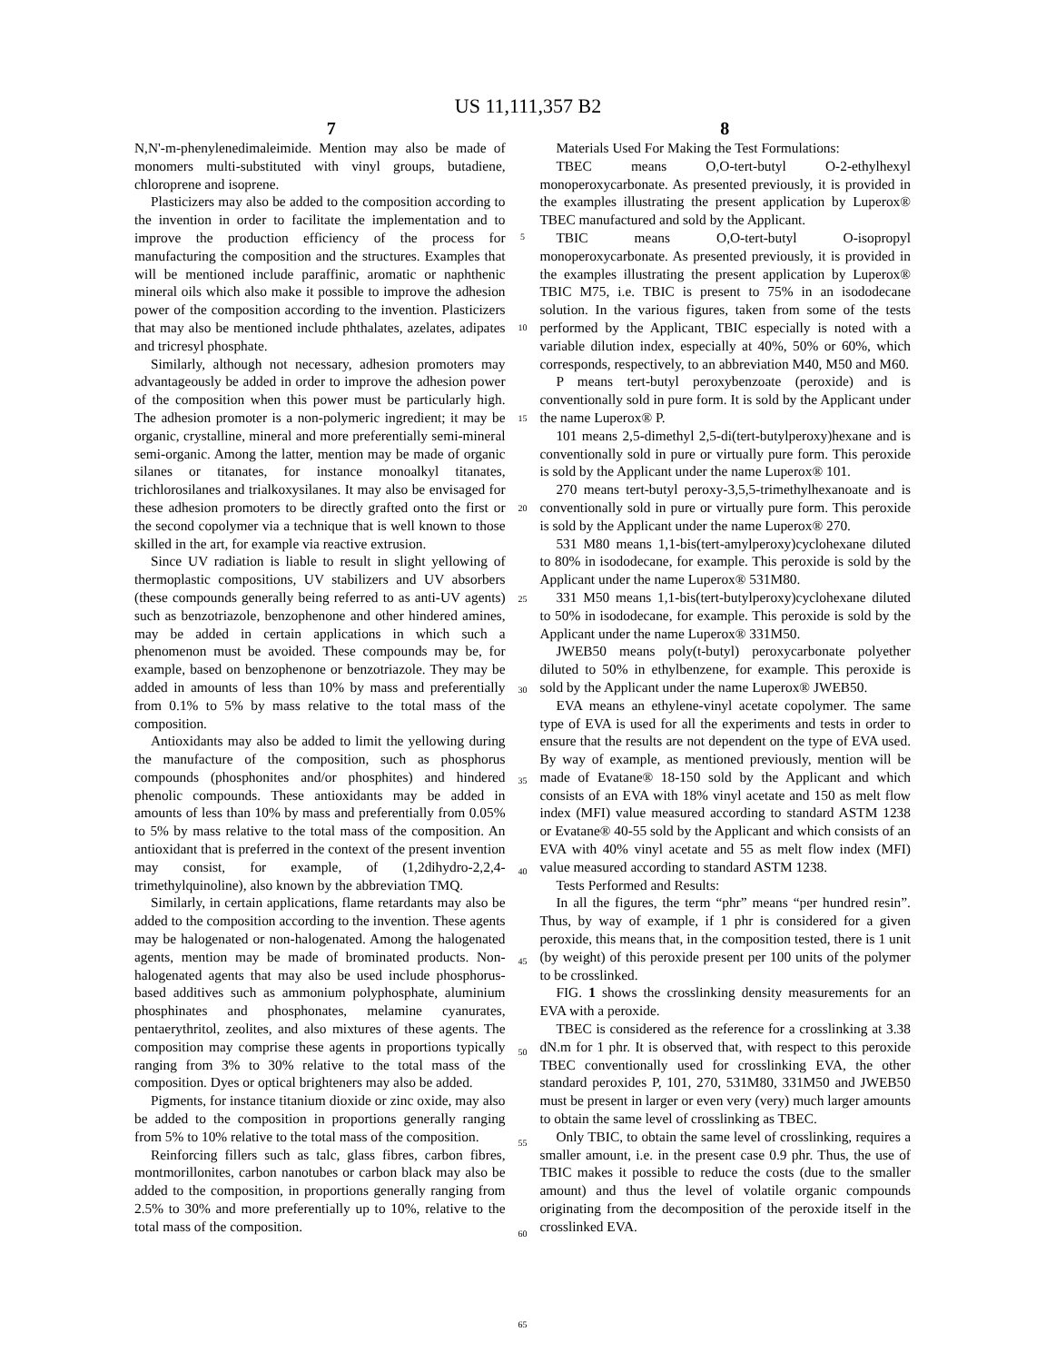US 11,111,357 B2
7 8
N,N'-m-phenylenedimaleimide. Mention may also be made of monomers multi-substituted with vinyl groups, butadiene, chloroprene and isoprene.
Plasticizers may also be added to the composition according to the invention in order to facilitate the implementation and to improve the production efficiency of the process for manufacturing the composition and the structures. Examples that will be mentioned include paraffinic, aromatic or naphthenic mineral oils which also make it possible to improve the adhesion power of the composition according to the invention. Plasticizers that may also be mentioned include phthalates, azelates, adipates and tricresyl phosphate.
Similarly, although not necessary, adhesion promoters may advantageously be added in order to improve the adhesion power of the composition when this power must be particularly high. The adhesion promoter is a non-polymeric ingredient; it may be organic, crystalline, mineral and more preferentially semi-mineral semi-organic. Among the latter, mention may be made of organic silanes or titanates, for instance monoalkyl titanates, trichlorosilanes and trialkoxysilanes. It may also be envisaged for these adhesion promoters to be directly grafted onto the first or the second copolymer via a technique that is well known to those skilled in the art, for example via reactive extrusion.
Since UV radiation is liable to result in slight yellowing of thermoplastic compositions, UV stabilizers and UV absorbers (these compounds generally being referred to as anti-UV agents) such as benzotriazole, benzophenone and other hindered amines, may be added in certain applications in which such a phenomenon must be avoided. These compounds may be, for example, based on benzophenone or benzotriazole. They may be added in amounts of less than 10% by mass and preferentially from 0.1% to 5% by mass relative to the total mass of the composition.
Antioxidants may also be added to limit the yellowing during the manufacture of the composition, such as phosphorus compounds (phosphonites and/or phosphites) and hindered phenolic compounds. These antioxidants may be added in amounts of less than 10% by mass and preferentially from 0.05% to 5% by mass relative to the total mass of the composition. An antioxidant that is preferred in the context of the present invention may consist, for example, of (1,2dihydro-2,2,4-trimethylquinoline), also known by the abbreviation TMQ.
Similarly, in certain applications, flame retardants may also be added to the composition according to the invention. These agents may be halogenated or non-halogenated. Among the halogenated agents, mention may be made of brominated products. Non-halogenated agents that may also be used include phosphorus-based additives such as ammonium polyphosphate, aluminium phosphinates and phosphonates, melamine cyanurates, pentaerythritol, zeolites, and also mixtures of these agents. The composition may comprise these agents in proportions typically ranging from 3% to 30% relative to the total mass of the composition. Dyes or optical brighteners may also be added.
Pigments, for instance titanium dioxide or zinc oxide, may also be added to the composition in proportions generally ranging from 5% to 10% relative to the total mass of the composition.
Reinforcing fillers such as talc, glass fibres, carbon fibres, montmorillonites, carbon nanotubes or carbon black may also be added to the composition, in proportions generally ranging from 2.5% to 30% and more preferentially up to 10%, relative to the total mass of the composition.
5
10
15
20
25
30
35
40
45
50
55
60
65
Materials Used For Making the Test Formulations:
TBEC means O,O-tert-butyl O-2-ethylhexyl monoperoxycarbonate. As presented previously, it is provided in the examples illustrating the present application by Luperox® TBEC manufactured and sold by the Applicant.
TBIC means O,O-tert-butyl O-isopropyl monoperoxycarbonate. As presented previously, it is provided in the examples illustrating the present application by Luperox® TBIC M75, i.e. TBIC is present to 75% in an isododecane solution. In the various figures, taken from some of the tests performed by the Applicant, TBIC especially is noted with a variable dilution index, especially at 40%, 50% or 60%, which corresponds, respectively, to an abbreviation M40, M50 and M60.
P means tert-butyl peroxybenzoate (peroxide) and is conventionally sold in pure form. It is sold by the Applicant under the name Luperox® P.
101 means 2,5-dimethyl 2,5-di(tert-butylperoxy)hexane and is conventionally sold in pure or virtually pure form. This peroxide is sold by the Applicant under the name Luperox® 101.
270 means tert-butyl peroxy-3,5,5-trimethylhexanoate and is conventionally sold in pure or virtually pure form. This peroxide is sold by the Applicant under the name Luperox® 270.
531 M80 means 1,1-bis(tert-amylperoxy)cyclohexane diluted to 80% in isododecane, for example. This peroxide is sold by the Applicant under the name Luperox® 531M80.
331 M50 means 1,1-bis(tert-butylperoxy)cyclohexane diluted to 50% in isododecane, for example. This peroxide is sold by the Applicant under the name Luperox® 331M50.
JWEB50 means poly(t-butyl) peroxycarbonate polyether diluted to 50% in ethylbenzene, for example. This peroxide is sold by the Applicant under the name Luperox® JWEB50.
EVA means an ethylene-vinyl acetate copolymer. The same type of EVA is used for all the experiments and tests in order to ensure that the results are not dependent on the type of EVA used. By way of example, as mentioned previously, mention will be made of Evatane® 18-150 sold by the Applicant and which consists of an EVA with 18% vinyl acetate and 150 as melt flow index (MFI) value measured according to standard ASTM 1238 or Evatane® 40-55 sold by the Applicant and which consists of an EVA with 40% vinyl acetate and 55 as melt flow index (MFI) value measured according to standard ASTM 1238.
Tests Performed and Results:
In all the figures, the term “phr” means “per hundred resin”. Thus, by way of example, if 1 phr is considered for a given peroxide, this means that, in the composition tested, there is 1 unit (by weight) of this peroxide present per 100 units of the polymer to be crosslinked.
FIG. 1 shows the crosslinking density measurements for an EVA with a peroxide.
TBEC is considered as the reference for a crosslinking at 3.38 dN.m for 1 phr. It is observed that, with respect to this peroxide TBEC conventionally used for crosslinking EVA, the other standard peroxides P, 101, 270, 531M80, 331M50 and JWEB50 must be present in larger or even very (very) much larger amounts to obtain the same level of crosslinking as TBEC.
Only TBIC, to obtain the same level of crosslinking, requires a smaller amount, i.e. in the present case 0.9 phr. Thus, the use of TBIC makes it possible to reduce the costs (due to the smaller amount) and thus the level of volatile organic compounds originating from the decomposition of the peroxide itself in the crosslinked EVA.